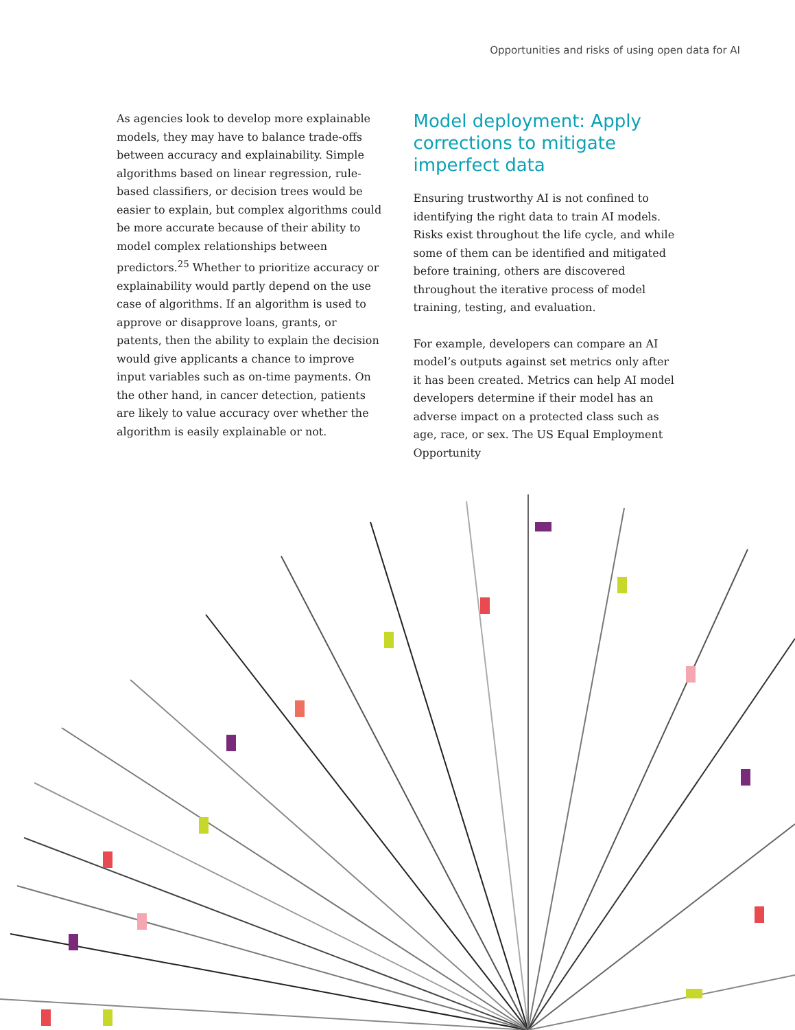Opportunities and risks of using open data for AI
As agencies look to develop more explainable models, they may have to balance trade-offs between accuracy and explainability. Simple algorithms based on linear regression, rule-based classifiers, or decision trees would be easier to explain, but complex algorithms could be more accurate because of their ability to model complex relationships between predictors.<sup>25</sup> Whether to prioritize accuracy or explainability would partly depend on the use case of algorithms. If an algorithm is used to approve or disapprove loans, grants, or patents, then the ability to explain the decision would give applicants a chance to improve input variables such as on-time payments. On the other hand, in cancer detection, patients are likely to value accuracy over whether the algorithm is easily explainable or not.
Model deployment: Apply corrections to mitigate imperfect data
Ensuring trustworthy AI is not confined to identifying the right data to train AI models. Risks exist throughout the life cycle, and while some of them can be identified and mitigated before training, others are discovered throughout the iterative process of model training, testing, and evaluation.
For example, developers can compare an AI model’s outputs against set metrics only after it has been created. Metrics can help AI model developers determine if their model has an adverse impact on a protected class such as age, race, or sex. The US Equal Employment Opportunity